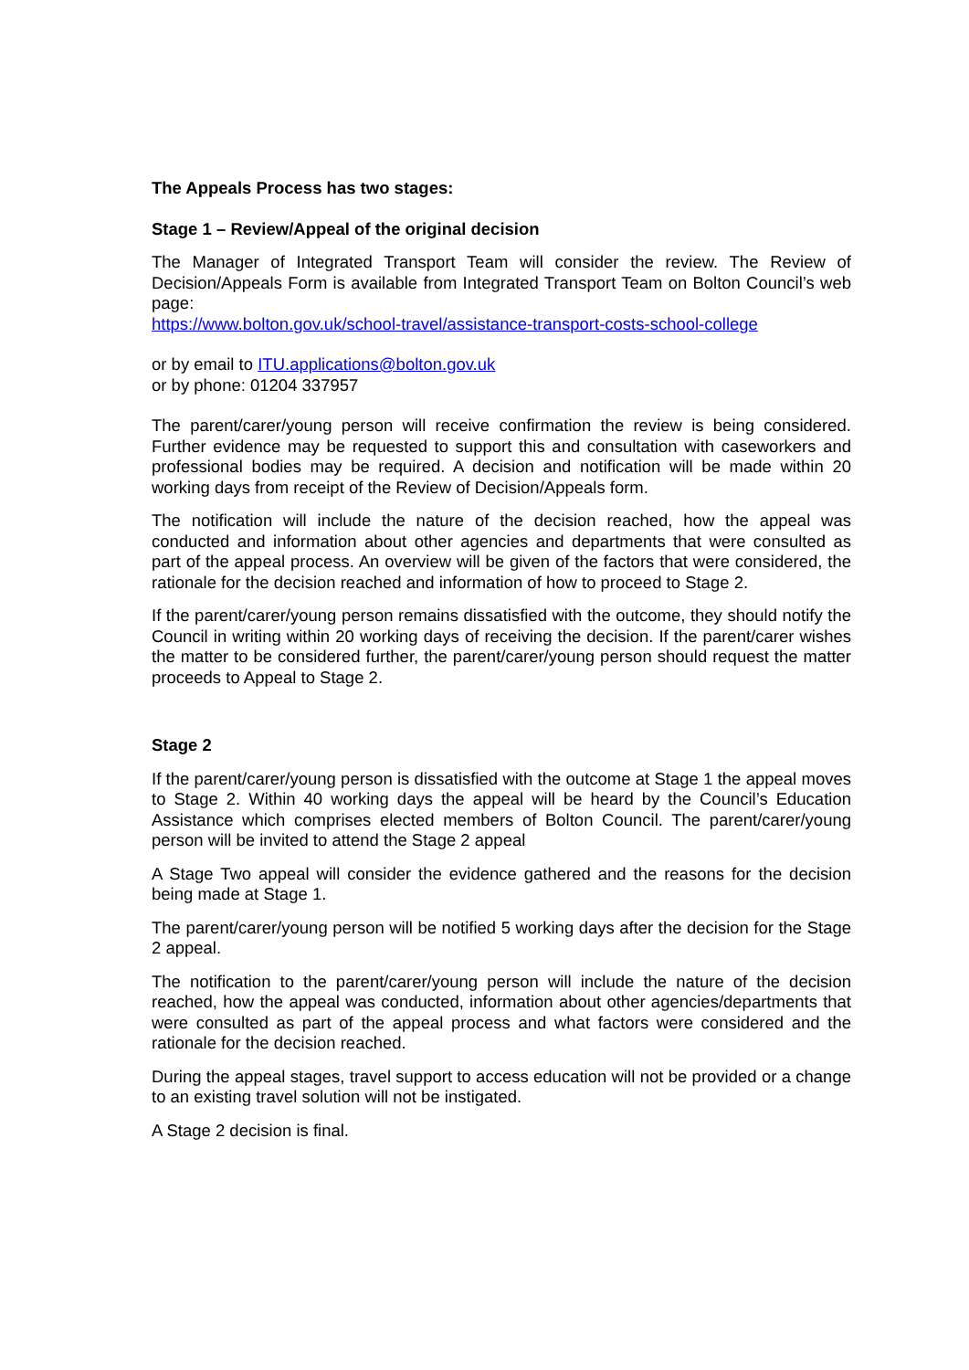The Appeals Process has two stages:
Stage 1 – Review/Appeal of the original decision
The Manager of Integrated Transport Team will consider the review. The Review of Decision/Appeals Form is available from Integrated Transport Team on Bolton Council’s web page:
https://www.bolton.gov.uk/school-travel/assistance-transport-costs-school-college
or by email to ITU.applications@bolton.gov.uk
or by phone: 01204 337957
The parent/carer/young person will receive confirmation the review is being considered. Further evidence may be requested to support this and consultation with caseworkers and professional bodies may be required. A decision and notification will be made within 20 working days from receipt of the Review of Decision/Appeals form.
The notification will include the nature of the decision reached, how the appeal was conducted and information about other agencies and departments that were consulted as part of the appeal process. An overview will be given of the factors that were considered, the rationale for the decision reached and information of how to proceed to Stage 2.
If the parent/carer/young person remains dissatisfied with the outcome, they should notify the Council in writing within 20 working days of receiving the decision. If the parent/carer wishes the matter to be considered further, the parent/carer/young person should request the matter proceeds to Appeal to Stage 2.
Stage 2
If the parent/carer/young person is dissatisfied with the outcome at Stage 1 the appeal moves to Stage 2. Within 40 working days the appeal will be heard by the Council’s Education Assistance which comprises elected members of Bolton Council. The parent/carer/young person will be invited to attend the Stage 2 appeal
A Stage Two appeal will consider the evidence gathered and the reasons for the decision being made at Stage 1.
The parent/carer/young person will be notified 5 working days after the decision for the Stage 2 appeal.
The notification to the parent/carer/young person will include the nature of the decision reached, how the appeal was conducted, information about other agencies/departments that were consulted as part of the appeal process and what factors were considered and the rationale for the decision reached.
During the appeal stages, travel support to access education will not be provided or a change to an existing travel solution will not be instigated.
A Stage 2 decision is final.